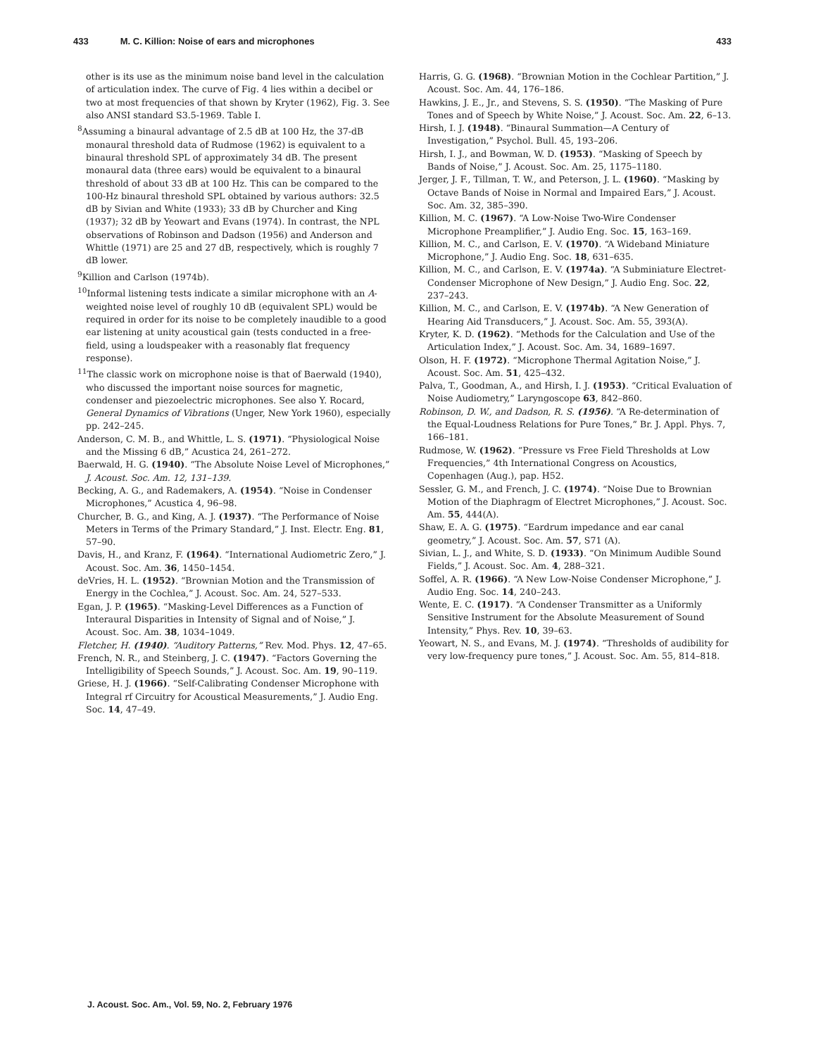433 M. C. Killion: Noise of ears and microphones 433
other is its use as the minimum noise band level in the calculation of articulation index. The curve of Fig. 4 lies within a decibel or two at most frequencies of that shown by Kryter (1962), Fig. 3. See also ANSI standard S3.5-1969. Table I.
<sup>8</sup> Assuming a binaural advantage of 2.5 dB at 100 Hz, the 37-dB monaural threshold data of Rudmose (1962) is equivalent to a binaural threshold SPL of approximately 34 dB. The present monaural data (three ears) would be equivalent to a binaural threshold of about 33 dB at 100 Hz. This can be compared to the 100-Hz binaural threshold SPL obtained by various authors: 32.5 dB by Sivian and White (1933); 33 dB by Churcher and King (1937); 32 dB by Yeowart and Evans (1974). In contrast, the NPL observations of Robinson and Dadson (1956) and Anderson and Whittle (1971) are 25 and 27 dB, respectively, which is roughly 7 dB lower.
<sup>9</sup> Killion and Carlson (1974b).
<sup>10</sup> Informal listening tests indicate a similar microphone with an A-weighted noise level of roughly 10 dB (equivalent SPL) would be required in order for its noise to be completely inaudible to a good ear listening at unity acoustical gain (tests conducted in a free-field, using a loudspeaker with a reasonably flat frequency response).
<sup>11</sup> The classic work on microphone noise is that of Baerwald (1940), who discussed the important noise sources for magnetic, condenser and piezoelectric microphones. See also Y. Rocard, General Dynamics of Vibrations (Unger, New York 1960), especially pp. 242–245.
Anderson, C. M. B., and Whittle, L. S. (1971). “Physiological Noise and the Missing 6 dB,” Acustica 24, 261–272.
Baerwald, H. G. (1940). “The Absolute Noise Level of Microphones,” J. Acoust. Soc. Am. 12, 131–139.
Becking, A. G., and Rademakers, A. (1954). “Noise in Condenser Microphones,” Acustica 4, 96–98.
Churcher, B. G., and King, A. J. (1937). “The Performance of Noise Meters in Terms of the Primary Standard,” J. Inst. Electr. Eng. 81, 57–90.
Davis, H., and Kranz, F. (1964). “International Audiometric Zero,” J. Acoust. Soc. Am. 36, 1450–1454.
deVries, H. L. (1952). “Brownian Motion and the Transmission of Energy in the Cochlea,” J. Acoust. Soc. Am. 24, 527–533.
Egan, J. P. (1965). “Masking-Level Differences as a Function of Interaural Disparities in Intensity of Signal and of Noise,” J. Acoust. Soc. Am. 38, 1034–1049.
Fletcher, H. (1940). “Auditory Patterns,” Rev. Mod. Phys. 12, 47–65.
French, N. R., and Steinberg, J. C. (1947). “Factors Governing the Intelligibility of Speech Sounds,” J. Acoust. Soc. Am. 19, 90–119.
Griese, H. J. (1966). “Self-Calibrating Condenser Microphone with Integral rf Circuitry for Acoustical Measurements,” J. Audio Eng. Soc. 14, 47–49.
Harris, G. G. (1968). “Brownian Motion in the Cochlear Partition,” J. Acoust. Soc. Am. 44, 176–186.
Hawkins, J. E., Jr., and Stevens, S. S. (1950). “The Masking of Pure Tones and of Speech by White Noise,” J. Acoust. Soc. Am. 22, 6–13.
Hirsh, I. J. (1948). “Binaural Summation—A Century of Investigation,” Psychol. Bull. 45, 193–206.
Hirsh, I. J., and Bowman, W. D. (1953). “Masking of Speech by Bands of Noise,” J. Acoust. Soc. Am. 25, 1175–1180.
Jerger, J. F., Tillman, T. W., and Peterson, J. L. (1960). “Masking by Octave Bands of Noise in Normal and Impaired Ears,” J. Acoust. Soc. Am. 32, 385–390.
Killion, M. C. (1967). “A Low-Noise Two-Wire Condenser Microphone Preamplifier,” J. Audio Eng. Soc. 15, 163–169.
Killion, M. C., and Carlson, E. V. (1970). “A Wideband Miniature Microphone,” J. Audio Eng. Soc. 18, 631–635.
Killion, M. C., and Carlson, E. V. (1974a). “A Subminiature Electret-Condenser Microphone of New Design,” J. Audio Eng. Soc. 22, 237–243.
Killion, M. C., and Carlson, E. V. (1974b). “A New Generation of Hearing Aid Transducers,” J. Acoust. Soc. Am. 55, 393(A).
Kryter, K. D. (1962). “Methods for the Calculation and Use of the Articulation Index,” J. Acoust. Soc. Am. 34, 1689–1697.
Olson, H. F. (1972). “Microphone Thermal Agitation Noise,” J. Acoust. Soc. Am. 51, 425–432.
Palva, T., Goodman, A., and Hirsh, I. J. (1953). “Critical Evaluation of Noise Audiometry,” Laryngoscope 63, 842–860.
Robinson, D. W., and Dadson, R. S. (1956). “A Re-determination of the Equal-Loudness Relations for Pure Tones,” Br. J. Appl. Phys. 7, 166–181.
Rudmose, W. (1962). “Pressure vs Free Field Thresholds at Low Frequencies,” 4th International Congress on Acoustics, Copenhagen (Aug.), pap. H52.
Sessler, G. M., and French, J. C. (1974). “Noise Due to Brownian Motion of the Diaphragm of Electret Microphones,” J. Acoust. Soc. Am. 55, 444(A).
Shaw, E. A. G. (1975). “Eardrum impedance and ear canal geometry,” J. Acoust. Soc. Am. 57, S71 (A).
Sivian, L. J., and White, S. D. (1933). “On Minimum Audible Sound Fields,” J. Acoust. Soc. Am. 4, 288–321.
Soffel, A. R. (1966). “A New Low-Noise Condenser Microphone,” J. Audio Eng. Soc. 14, 240–243.
Wente, E. C. (1917). “A Condenser Transmitter as a Uniformly Sensitive Instrument for the Absolute Measurement of Sound Intensity,” Phys. Rev. 10, 39–63.
Yeowart, N. S., and Evans, M. J. (1974). “Thresholds of audibility for very low-frequency pure tones,” J. Acoust. Soc. Am. 55, 814–818.
J. Acoust. Soc. Am., Vol. 59, No. 2, February 1976